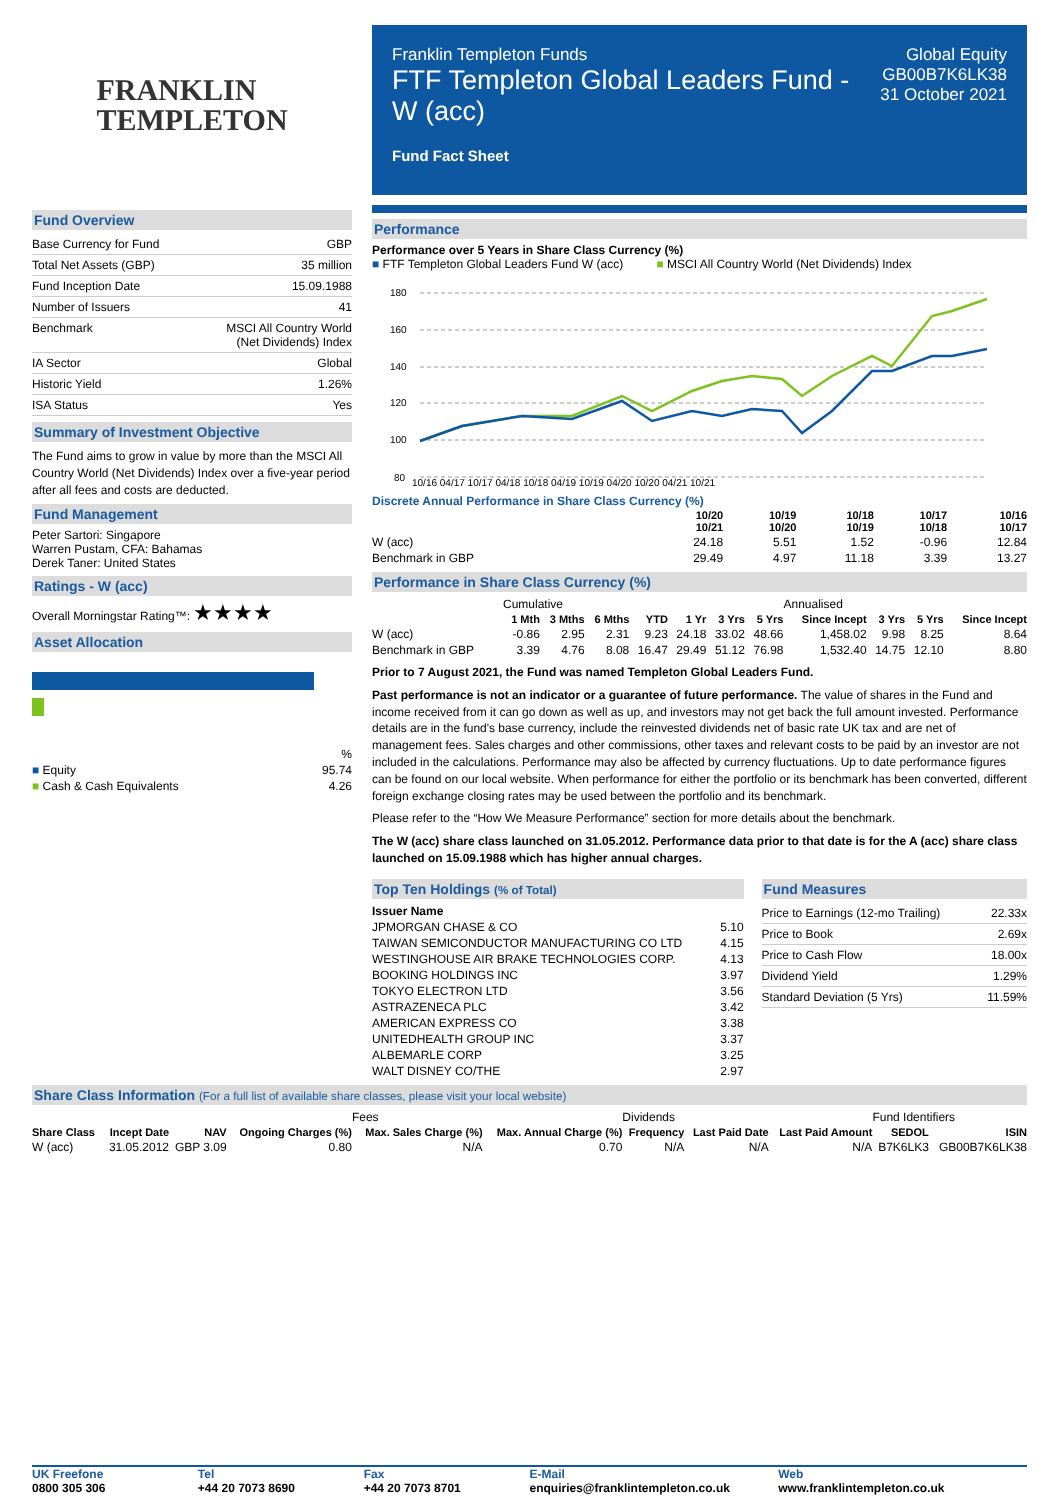FRANKLIN
TEMPLETON
Fund Overview
| Base Currency for Fund | GBP |
| Total Net Assets (GBP) | 35 million |
| Fund Inception Date | 15.09.1988 |
| Number of Issuers | 41 |
| Benchmark | MSCI All Country World (Net Dividends) Index |
| IA Sector | Global |
| Historic Yield | 1.26% |
| ISA Status | Yes |
Summary of Investment Objective
The Fund aims to grow in value by more than the MSCI All Country World (Net Dividends) Index over a five-year period after all fees and costs are deducted.
Fund Management
Peter Sartori: Singapore
Warren Pustam, CFA: Bahamas
Derek Taner: United States
Ratings - W (acc)
Overall Morningstar Rating™: ★★★★
Asset Allocation
| | % |
| ■ Equity | 95.74 |
| ■ Cash & Cash Equivalents | 4.26 |
Franklin Templeton Funds
FTF Templeton Global Leaders Fund - W (acc)
Fund Fact Sheet
Global Equity
GB00B7K6LK38
31 October 2021
Performance
Performance over 5 Years in Share Class Currency (%)
■ FTF Templeton Global Leaders Fund W (acc) ■ MSCI All Country World (Net Dividends) Index
180
160
140
120
100
80
10/16 04/17 10/17 04/18 10/18 04/19 10/19 04/20 10/20 04/21 10/21
Discrete Annual Performance in Share Class Currency (%)
| | 10/20 10/21 | 10/19 10/20 | 10/18 10/19 | 10/17 10/18 | 10/16 10/17 |
| --- | --- | --- | --- | --- | --- |
| W (acc) | 24.18 | 5.51 | 1.52 | -0.96 | 12.84 |
| Benchmark in GBP | 29.49 | 4.97 | 11.18 | 3.39 | 13.27 |
Performance in Share Class Currency (%)
| | Cumulative | | | | | | | Annualised | | | |
| | 1 Mth | 3 Mths | 6 Mths | YTD | 1 Yr | 3 Yrs | 5 Yrs | Since Incept | 3 Yrs | 5 Yrs | Since Incept |
| W (acc) | -0.86 | 2.95 | 2.31 | 9.23 | 24.18 | 33.02 | 48.66 | 1,458.02 | 9.98 | 8.25 | 8.64 |
| Benchmark in GBP | 3.39 | 4.76 | 8.08 | 16.47 | 29.49 | 51.12 | 76.98 | 1,532.40 | 14.75 | 12.10 | 8.80 |
Prior to 7 August 2021, the Fund was named Templeton Global Leaders Fund.
Past performance is not an indicator or a guarantee of future performance. The value of shares in the Fund and income received from it can go down as well as up, and investors may not get back the full amount invested. Performance details are in the fund's base currency, include the reinvested dividends net of basic rate UK tax and are net of management fees. Sales charges and other commissions, other taxes and relevant costs to be paid by an investor are not included in the calculations. Performance may also be affected by currency fluctuations. Up to date performance figures can be found on our local website. When performance for either the portfolio or its benchmark has been converted, different foreign exchange closing rates may be used between the portfolio and its benchmark.
Please refer to the “How We Measure Performance” section for more details about the benchmark.
The W (acc) share class launched on 31.05.2012. Performance data prior to that date is for the A (acc) share class launched on 15.09.1988 which has higher annual charges.
Top Ten Holdings (% of Total)
| Issuer Name | |
| --- | --- |
| JPMORGAN CHASE & CO | 5.10 |
| TAIWAN SEMICONDUCTOR MANUFACTURING CO LTD | 4.15 |
| WESTINGHOUSE AIR BRAKE TECHNOLOGIES CORP. | 4.13 |
| BOOKING HOLDINGS INC | 3.97 |
| TOKYO ELECTRON LTD | 3.56 |
| ASTRAZENECA PLC | 3.42 |
| AMERICAN EXPRESS CO | 3.38 |
| UNITEDHEALTH GROUP INC | 3.37 |
| ALBEMARLE CORP | 3.25 |
| WALT DISNEY CO/THE | 2.97 |
Fund Measures
| Price to Earnings (12-mo Trailing) | 22.33x |
| Price to Book | 2.69x |
| Price to Cash Flow | 18.00x |
| Dividend Yield | 1.29% |
| Standard Deviation (5 Yrs) | 11.59% |
Share Class Information (For a full list of available share classes, please visit your local website)
| | | | | Fees | | Dividends | | | Fund Identifiers | |
| Share Class | Incept Date | NAV | Ongoing Charges (%) | Max. Sales Charge (%) | Max. Annual Charge (%) | Frequency | Last Paid Date | Last Paid Amount | SEDOL | ISIN |
| W (acc) | 31.05.2012 | GBP 3.09 | 0.80 | N/A | 0.70 | N/A | N/A | N/A | B7K6LK3 | GB00B7K6LK38 |
UK Freefone
0800 305 306
Tel
+44 20 7073 8690
Fax
+44 20 7073 8701
E-Mail
enquiries@franklintempleton.co.uk
Web
www.franklintempleton.co.uk